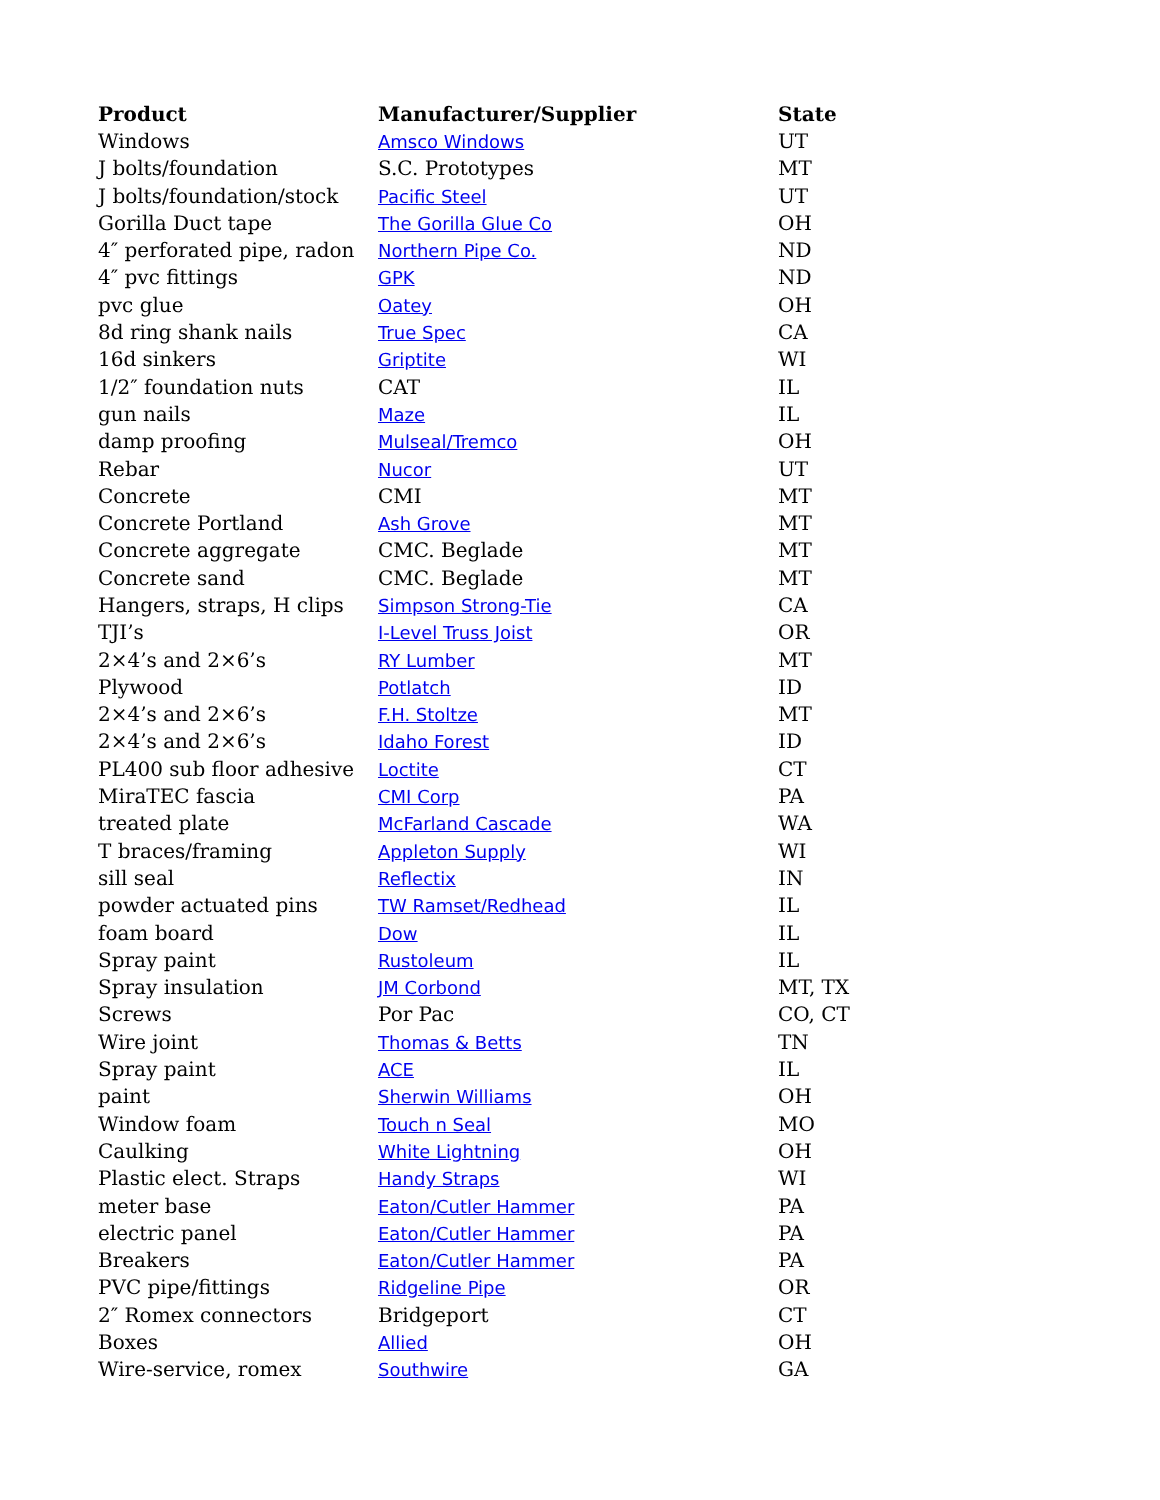| Product | Manufacturer/Supplier | State |
| --- | --- | --- |
| Windows | Amsco Windows | UT |
| J bolts/foundation | S.C. Prototypes | MT |
| J bolts/foundation/stock | Pacific Steel | UT |
| Gorilla Duct tape | The Gorilla Glue Co | OH |
| 4″ perforated pipe, radon | Northern Pipe Co. | ND |
| 4″ pvc fittings | GPK | ND |
| pvc glue | Oatey | OH |
| 8d ring shank nails | True Spec | CA |
| 16d sinkers | Griptite | WI |
| 1/2″ foundation nuts | CAT | IL |
| gun nails | Maze | IL |
| damp proofing | Mulseal/Tremco | OH |
| Rebar | Nucor | UT |
| Concrete | CMI | MT |
| Concrete Portland | Ash Grove | MT |
| Concrete aggregate | CMC. Beglade | MT |
| Concrete sand | CMC. Beglade | MT |
| Hangers, straps, H clips | Simpson Strong-Tie | CA |
| TJI’s | I-Level Truss Joist | OR |
| 2×4’s and 2×6’s | RY Lumber | MT |
| Plywood | Potlatch | ID |
| 2×4’s and 2×6’s | F.H. Stoltze | MT |
| 2×4’s and 2×6’s | Idaho Forest | ID |
| PL400 sub floor adhesive | Loctite | CT |
| MiraTEC fascia | CMI Corp | PA |
| treated plate | McFarland Cascade | WA |
| T braces/framing | Appleton Supply | WI |
| sill seal | Reflectix | IN |
| powder actuated pins | TW Ramset/Redhead | IL |
| foam board | Dow | IL |
| Spray paint | Rustoleum | IL |
| Spray insulation | JM Corbond | MT, TX |
| Screws | Por Pac | CO, CT |
| Wire joint | Thomas & Betts | TN |
| Spray paint | ACE | IL |
| paint | Sherwin Williams | OH |
| Window foam | Touch n Seal | MO |
| Caulking | White Lightning | OH |
| Plastic elect. Straps | Handy Straps | WI |
| meter base | Eaton/Cutler Hammer | PA |
| electric panel | Eaton/Cutler Hammer | PA |
| Breakers | Eaton/Cutler Hammer | PA |
| PVC pipe/fittings | Ridgeline Pipe | OR |
| 2″ Romex connectors | Bridgeport | CT |
| Boxes | Allied | OH |
| Wire-service, romex | Southwire | GA |